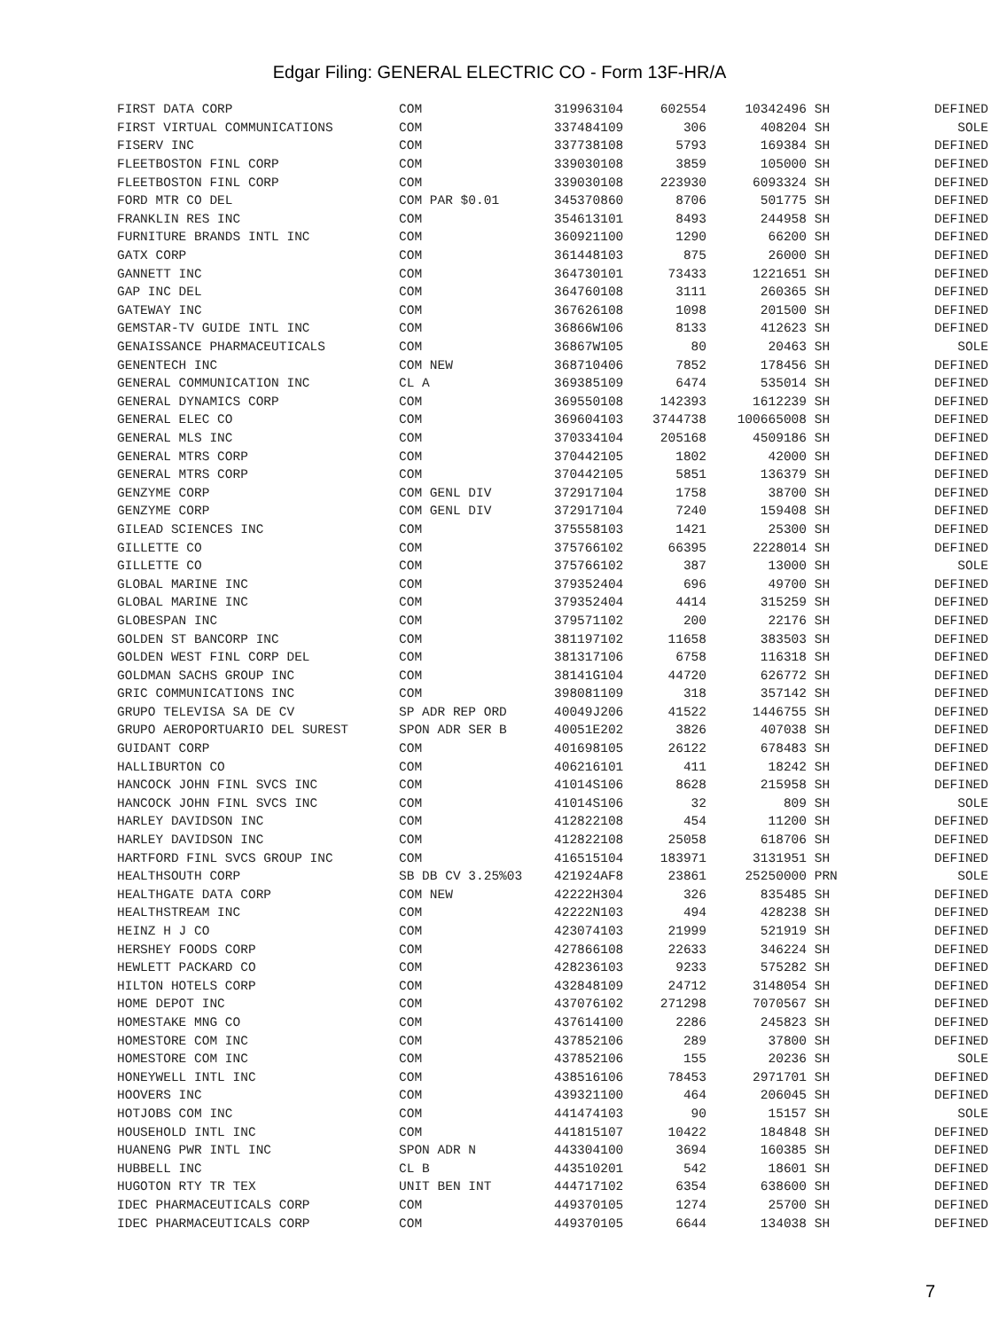Edgar Filing: GENERAL ELECTRIC CO - Form 13F-HR/A
| FIRST DATA CORP | COM | 319963104 | 602554 | 10342496 | SH | DEFINED |
| FIRST VIRTUAL COMMUNICATIONS | COM | 337484109 | 306 | 408204 | SH | SOLE |
| FISERV INC | COM | 337738108 | 5793 | 169384 | SH | DEFINED |
| FLEETBOSTON FINL CORP | COM | 339030108 | 3859 | 105000 | SH | DEFINED |
| FLEETBOSTON FINL CORP | COM | 339030108 | 223930 | 6093324 | SH | DEFINED |
| FORD MTR CO DEL | COM PAR $0.01 | 345370860 | 8706 | 501775 | SH | DEFINED |
| FRANKLIN RES INC | COM | 354613101 | 8493 | 244958 | SH | DEFINED |
| FURNITURE BRANDS INTL INC | COM | 360921100 | 1290 | 66200 | SH | DEFINED |
| GATX CORP | COM | 361448103 | 875 | 26000 | SH | DEFINED |
| GANNETT INC | COM | 364730101 | 73433 | 1221651 | SH | DEFINED |
| GAP INC DEL | COM | 364760108 | 3111 | 260365 | SH | DEFINED |
| GATEWAY INC | COM | 367626108 | 1098 | 201500 | SH | DEFINED |
| GEMSTAR-TV GUIDE INTL INC | COM | 36866W106 | 8133 | 412623 | SH | DEFINED |
| GENAISSANCE PHARMACEUTICALS | COM | 36867W105 | 80 | 20463 | SH | SOLE |
| GENENTECH INC | COM NEW | 368710406 | 7852 | 178456 | SH | DEFINED |
| GENERAL COMMUNICATION INC | CL A | 369385109 | 6474 | 535014 | SH | DEFINED |
| GENERAL DYNAMICS CORP | COM | 369550108 | 142393 | 1612239 | SH | DEFINED |
| GENERAL ELEC CO | COM | 369604103 | 3744738 | 100665008 | SH | DEFINED |
| GENERAL MLS INC | COM | 370334104 | 205168 | 4509186 | SH | DEFINED |
| GENERAL MTRS CORP | COM | 370442105 | 1802 | 42000 | SH | DEFINED |
| GENERAL MTRS CORP | COM | 370442105 | 5851 | 136379 | SH | DEFINED |
| GENZYME CORP | COM GENL DIV | 372917104 | 1758 | 38700 | SH | DEFINED |
| GENZYME CORP | COM GENL DIV | 372917104 | 7240 | 159408 | SH | DEFINED |
| GILEAD SCIENCES INC | COM | 375558103 | 1421 | 25300 | SH | DEFINED |
| GILLETTE CO | COM | 375766102 | 66395 | 2228014 | SH | DEFINED |
| GILLETTE CO | COM | 375766102 | 387 | 13000 | SH | SOLE |
| GLOBAL MARINE INC | COM | 379352404 | 696 | 49700 | SH | DEFINED |
| GLOBAL MARINE INC | COM | 379352404 | 4414 | 315259 | SH | DEFINED |
| GLOBESPAN INC | COM | 379571102 | 200 | 22176 | SH | DEFINED |
| GOLDEN ST BANCORP INC | COM | 381197102 | 11658 | 383503 | SH | DEFINED |
| GOLDEN WEST FINL CORP DEL | COM | 381317106 | 6758 | 116318 | SH | DEFINED |
| GOLDMAN SACHS GROUP INC | COM | 38141G104 | 44720 | 626772 | SH | DEFINED |
| GRIC COMMUNICATIONS INC | COM | 398081109 | 318 | 357142 | SH | DEFINED |
| GRUPO TELEVISA SA DE CV | SP ADR REP ORD | 40049J206 | 41522 | 1446755 | SH | DEFINED |
| GRUPO AEROPORTUARIO DEL SUREST | SPON ADR SER B | 40051E202 | 3826 | 407038 | SH | DEFINED |
| GUIDANT CORP | COM | 401698105 | 26122 | 678483 | SH | DEFINED |
| HALLIBURTON CO | COM | 406216101 | 411 | 18242 | SH | DEFINED |
| HANCOCK JOHN FINL SVCS INC | COM | 41014S106 | 8628 | 215958 | SH | DEFINED |
| HANCOCK JOHN FINL SVCS INC | COM | 41014S106 | 32 | 809 | SH | SOLE |
| HARLEY DAVIDSON INC | COM | 412822108 | 454 | 11200 | SH | DEFINED |
| HARLEY DAVIDSON INC | COM | 412822108 | 25058 | 618706 | SH | DEFINED |
| HARTFORD FINL SVCS GROUP INC | COM | 416515104 | 183971 | 3131951 | SH | DEFINED |
| HEALTHSOUTH CORP | SB DB CV 3.25%03 | 421924AF8 | 23861 | 25250000 | PRN | SOLE |
| HEALTHGATE DATA CORP | COM NEW | 42222H304 | 326 | 835485 | SH | DEFINED |
| HEALTHSTREAM INC | COM | 42222N103 | 494 | 428238 | SH | DEFINED |
| HEINZ H J CO | COM | 423074103 | 21999 | 521919 | SH | DEFINED |
| HERSHEY FOODS CORP | COM | 427866108 | 22633 | 346224 | SH | DEFINED |
| HEWLETT PACKARD CO | COM | 428236103 | 9233 | 575282 | SH | DEFINED |
| HILTON HOTELS CORP | COM | 432848109 | 24712 | 3148054 | SH | DEFINED |
| HOME DEPOT INC | COM | 437076102 | 271298 | 7070567 | SH | DEFINED |
| HOMESTAKE MNG CO | COM | 437614100 | 2286 | 245823 | SH | DEFINED |
| HOMESTORE COM INC | COM | 437852106 | 289 | 37800 | SH | DEFINED |
| HOMESTORE COM INC | COM | 437852106 | 155 | 20236 | SH | SOLE |
| HONEYWELL INTL INC | COM | 438516106 | 78453 | 2971701 | SH | DEFINED |
| HOOVERS INC | COM | 439321100 | 464 | 206045 | SH | DEFINED |
| HOTJOBS COM INC | COM | 441474103 | 90 | 15157 | SH | SOLE |
| HOUSEHOLD INTL INC | COM | 441815107 | 10422 | 184848 | SH | DEFINED |
| HUANENG PWR INTL INC | SPON ADR N | 443304100 | 3694 | 160385 | SH | DEFINED |
| HUBBELL INC | CL B | 443510201 | 542 | 18601 | SH | DEFINED |
| HUGOTON RTY TR TEX | UNIT BEN INT | 444717102 | 6354 | 638600 | SH | DEFINED |
| IDEC PHARMACEUTICALS CORP | COM | 449370105 | 1274 | 25700 | SH | DEFINED |
| IDEC PHARMACEUTICALS CORP | COM | 449370105 | 6644 | 134038 | SH | DEFINED |
7